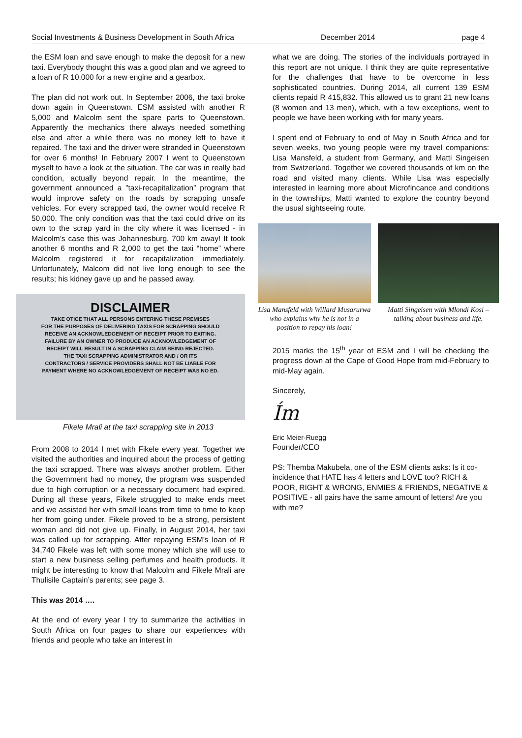Social Investments & Business Development in South Africa December 2014 page 4
the ESM loan and save enough to make the deposit for a new taxi. Everybody thought this was a good plan and we agreed to a loan of R 10,000 for a new engine and a gearbox.
The plan did not work out. In September 2006, the taxi broke down again in Queenstown. ESM assisted with another R 5,000 and Malcolm sent the spare parts to Queenstown. Apparently the mechanics there always needed something else and after a while there was no money left to have it repaired. The taxi and the driver were stranded in Queenstown for over 6 months! In February 2007 I went to Queenstown myself to have a look at the situation. The car was in really bad condition, actually beyond repair. In the meantime, the government announced a ”taxi-recapitalization” program that would improve safety on the roads by scrapping unsafe vehicles. For every scrapped taxi, the owner would receive R 50,000. The only condition was that the taxi could drive on its own to the scrap yard in the city where it was licensed - in Malcolm’s case this was Johannesburg, 700 km away! It took another 6 months and R 2,000 to get the taxi “home” where Malcolm registered it for recapitalization immediately. Unfortunately, Malcom did not live long enough to see the results; his kidney gave up and he passed away.
DISCLAIMER
TAKE OTICE THAT ALL PERSONS ENTERING THESE PREMISES
FOR THE PURPOSES OF DELIVERING TAXIS FOR SCRAPPING SHOULD
RECEIVE AN ACKNOWLEDGEMENT OF RECEIPT PRIOR TO EXITING.
FAILURE BY AN OWNER TO PRODUCE AN ACKNOWLEDGEMENT OF
RECEIPT WILL RESULT IN A SCRAPPING CLAIM BEING REJECTED.
THE TAXI SCRAPPING ADMINISTRATOR AND / OR ITS
CONTRACTORS / SERVICE PROVIDERS SHALL NOT BE LIABLE FOR
PAYMENT WHERE NO ACKNOWLEDGEMENT OF RECEIPT WAS NO ED.
Fikele Mrali at the taxi scrapping site in 2013
From 2008 to 2014 I met with Fikele every year. Together we visited the authorities and inquired about the process of getting the taxi scrapped. There was always another problem. Either the Government had no money, the program was suspended due to high corruption or a necessary document had expired. During all these years, Fikele struggled to make ends meet and we assisted her with small loans from time to time to keep her from going under. Fikele proved to be a strong, persistent woman and did not give up. Finally, in August 2014, her taxi was called up for scrapping. After repaying ESM’s loan of R 34,740 Fikele was left with some money which she will use to start a new business selling perfumes and health products. It might be interesting to know that Malcolm and Fikele Mrali are Thulisile Captain’s parents; see page 3.
This was 2014 ….
At the end of every year I try to summarize the activities in South Africa on four pages to share our experiences with friends and people who take an interest in
what we are doing. The stories of the individuals portrayed in this report are not unique. I think they are quite representative for the challenges that have to be overcome in less sophisticated countries. During 2014, all current 139 ESM clients repaid R 415,832. This allowed us to grant 21 new loans (8 women and 13 men), which, with a few exceptions, went to people we have been working with for many years.
I spent end of February to end of May in South Africa and for seven weeks, two young people were my travel companions: Lisa Mansfeld, a student from Germany, and Matti Singeisen from Switzerland. Together we covered thousands of km on the road and visited many clients. While Lisa was especially interested in learning more about Microfincance and conditions in the townships, Matti wanted to explore the country beyond the usual sightseeing route.
Lisa Mansfeld with Willard Musarurwa who explains why he is not in a position to repay his loan!
Matti Singeisen with Mlondi Kosi – talking about business and life.
2015 marks the 15<sup>th</sup> year of ESM and I will be checking the progress down at the Cape of Good Hope from mid-February to mid-May again.
Sincerely,
Ím
Eric Meier-Ruegg
Founder/CEO
PS: Themba Makubela, one of the ESM clients asks: Is it co-incidence that HATE has 4 letters and LOVE too? RICH & POOR, RIGHT & WRONG, ENMIES & FRIENDS, NEGATIVE & POSITIVE - all pairs have the same amount of letters! Are you with me?